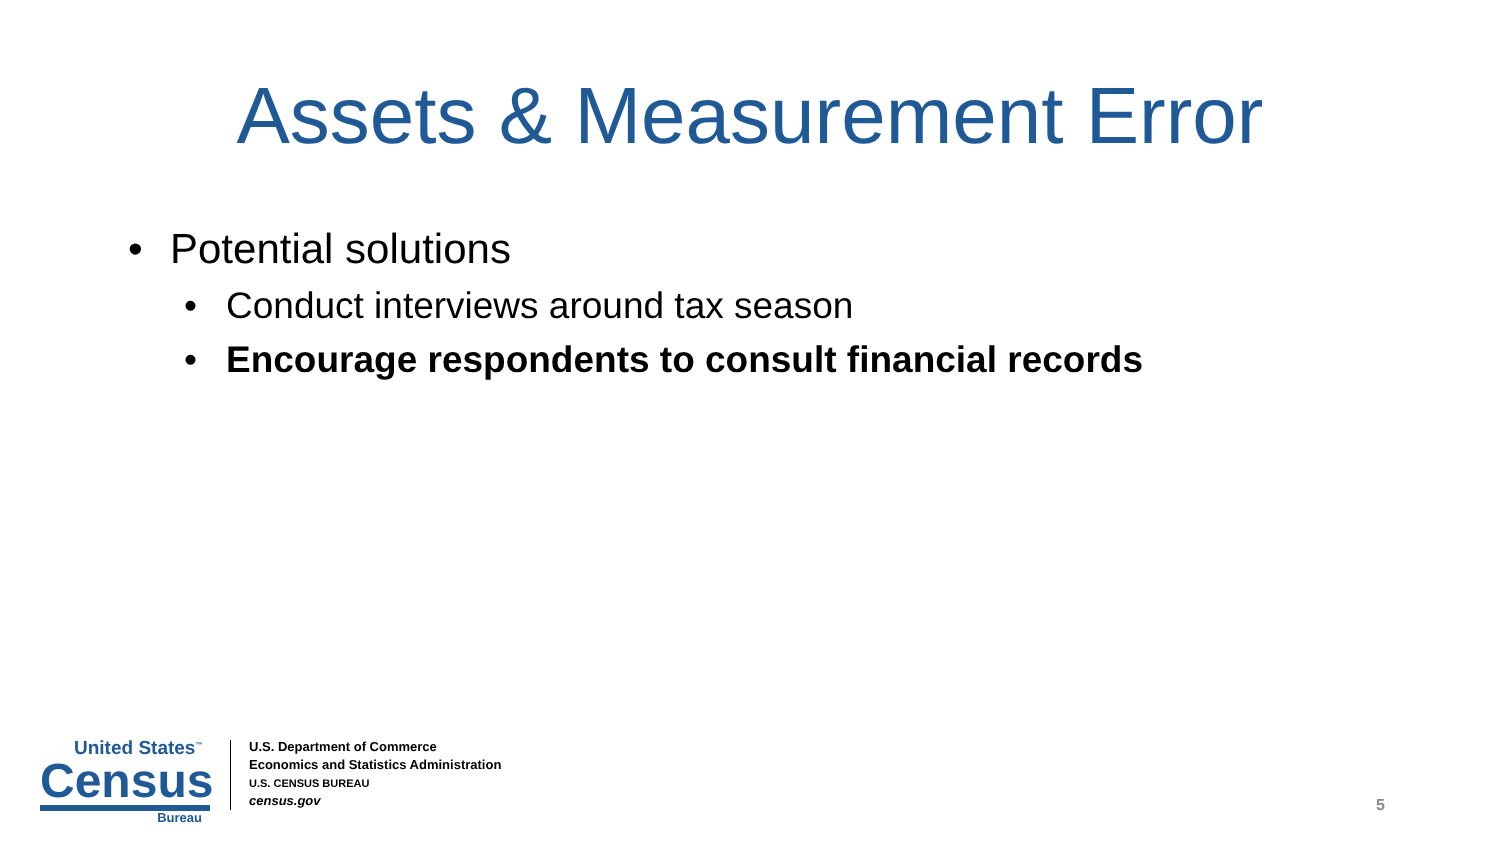Assets & Measurement Error
• Potential solutions
• Conduct interviews around tax season
• Encourage respondents to consult financial records
United States<sup>™</sup>
Census
Bureau
U.S. Department of Commerce
Economics and Statistics Administration
U.S. CENSUS BUREAU
census.gov
5